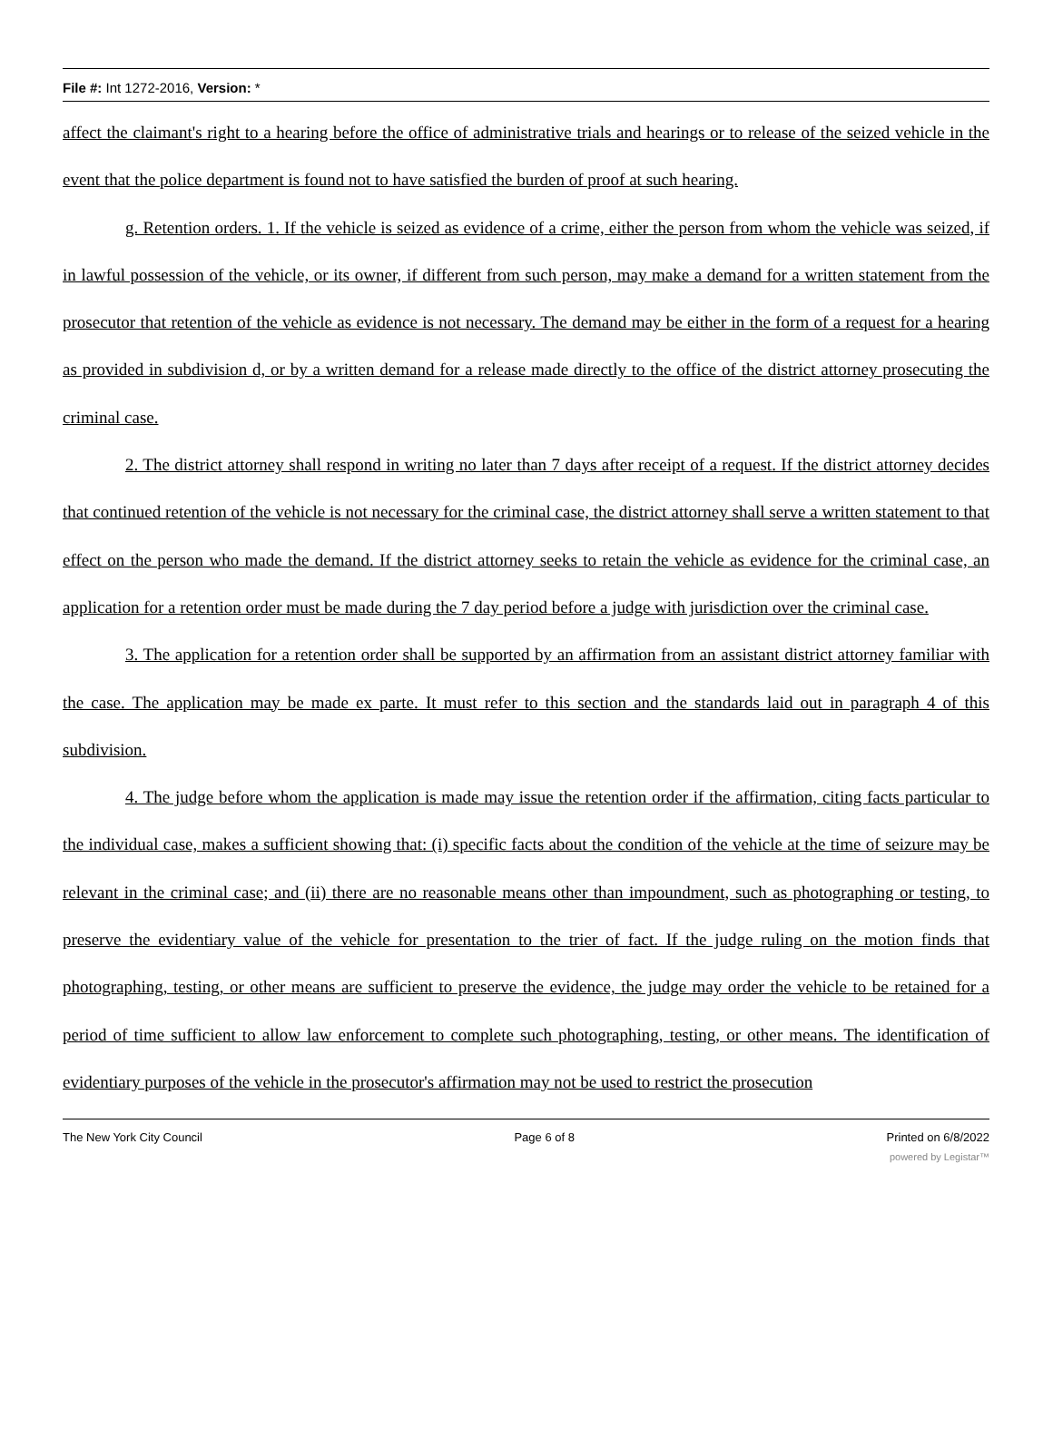File #: Int 1272-2016, Version: *
affect the claimant's right to a hearing before the office of administrative trials and hearings or to release of the seized vehicle in the event that the police department is found not to have satisfied the burden of proof at such hearing.
g. Retention orders. 1. If the vehicle is seized as evidence of a crime, either the person from whom the vehicle was seized, if in lawful possession of the vehicle, or its owner, if different from such person, may make a demand for a written statement from the prosecutor that retention of the vehicle as evidence is not necessary. The demand may be either in the form of a request for a hearing as provided in subdivision d, or by a written demand for a release made directly to the office of the district attorney prosecuting the criminal case.
2. The district attorney shall respond in writing no later than 7 days after receipt of a request. If the district attorney decides that continued retention of the vehicle is not necessary for the criminal case, the district attorney shall serve a written statement to that effect on the person who made the demand. If the district attorney seeks to retain the vehicle as evidence for the criminal case, an application for a retention order must be made during the 7 day period before a judge with jurisdiction over the criminal case.
3. The application for a retention order shall be supported by an affirmation from an assistant district attorney familiar with the case. The application may be made ex parte. It must refer to this section and the standards laid out in paragraph 4 of this subdivision.
4. The judge before whom the application is made may issue the retention order if the affirmation, citing facts particular to the individual case, makes a sufficient showing that: (i) specific facts about the condition of the vehicle at the time of seizure may be relevant in the criminal case; and (ii) there are no reasonable means other than impoundment, such as photographing or testing, to preserve the evidentiary value of the vehicle for presentation to the trier of fact. If the judge ruling on the motion finds that photographing, testing, or other means are sufficient to preserve the evidence, the judge may order the vehicle to be retained for a period of time sufficient to allow law enforcement to complete such photographing, testing, or other means. The identification of evidentiary purposes of the vehicle in the prosecutor's affirmation may not be used to restrict the prosecution
The New York City Council Page 6 of 8 Printed on 6/8/2022
powered by Legistar™